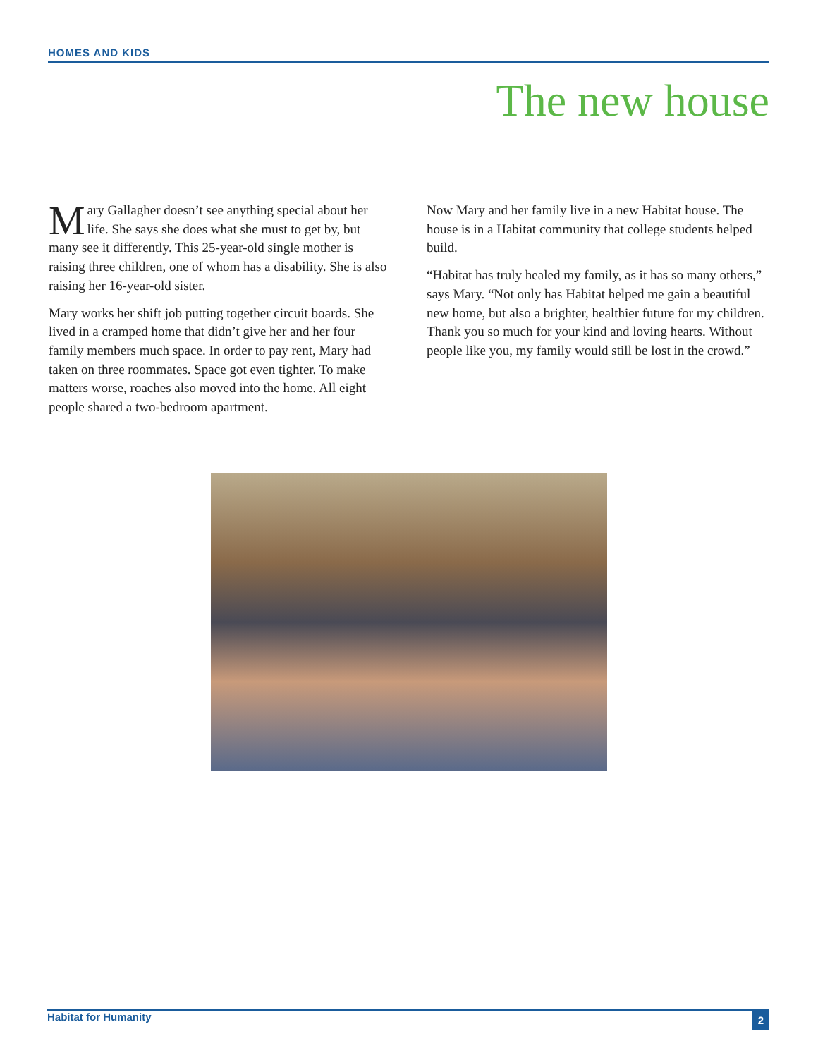HOMES AND KIDS
The new house
Mary Gallagher doesn’t see anything special about her life. She says she does what she must to get by, but many see it differently. This 25-year-old single mother is raising three children, one of whom has a disability. She is also raising her 16-year-old sister.
Mary works her shift job putting together circuit boards. She lived in a cramped home that didn’t give her and her four family members much space. In order to pay rent, Mary had taken on three roommates. Space got even tighter. To make matters worse, roaches also moved into the home. All eight people shared a two-bedroom apartment.
Now Mary and her family live in a new Habitat house. The house is in a Habitat community that college students helped build.
“Habitat has truly healed my family, as it has so many others,” says Mary. “Not only has Habitat helped me gain a beautiful new home, but also a brighter, healthier future for my children. Thank you so much for your kind and loving hearts. Without people like you, my family would still be lost in the crowd.”
Habitat for Humanity 2